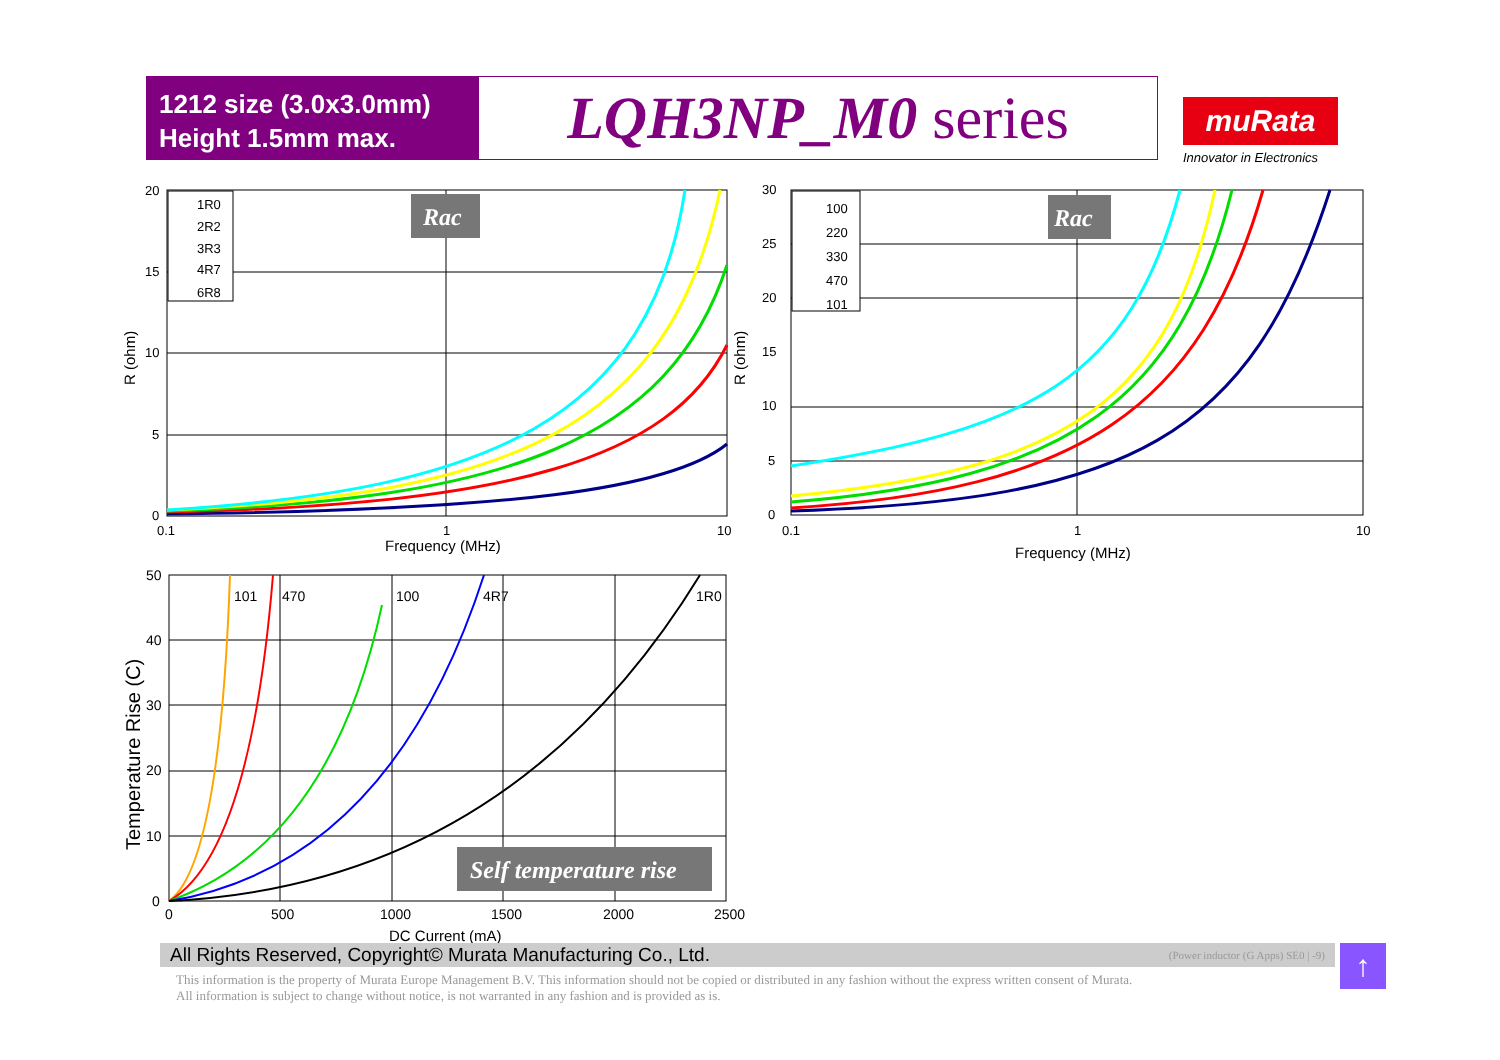1212 size (3.0x3.0mm)
Height 1.5mm max.
LQH3NP_M0 series
muRata
Innovator in Electronics
20
15
10
5
0
0.1
1
10
Frequency (MHz)
R (ohm)
1R0
2R2
3R3
4R7
6R8
Rac
30
25
20
15
10
5
0
0.1
1
10
Frequency (MHz)
R (ohm)
100
220
330
470
101
Rac
50
40
30
20
10
0
0
500
1000
1500
2000
2500
DC Current (mA)
Temperature Rise (C)
101
470
100
4R7
1R0
Self temperature rise
All Rights Reserved, Copyright© Murata Manufacturing Co., Ltd. (Power inductor (G Apps) SE0 | -9) ↑
This information is the property of Murata Europe Management B.V. This information should not be copied or distributed in any fashion without the express written consent of Murata.
All information is subject to change without notice, is not warranted in any fashion and is provided as is.